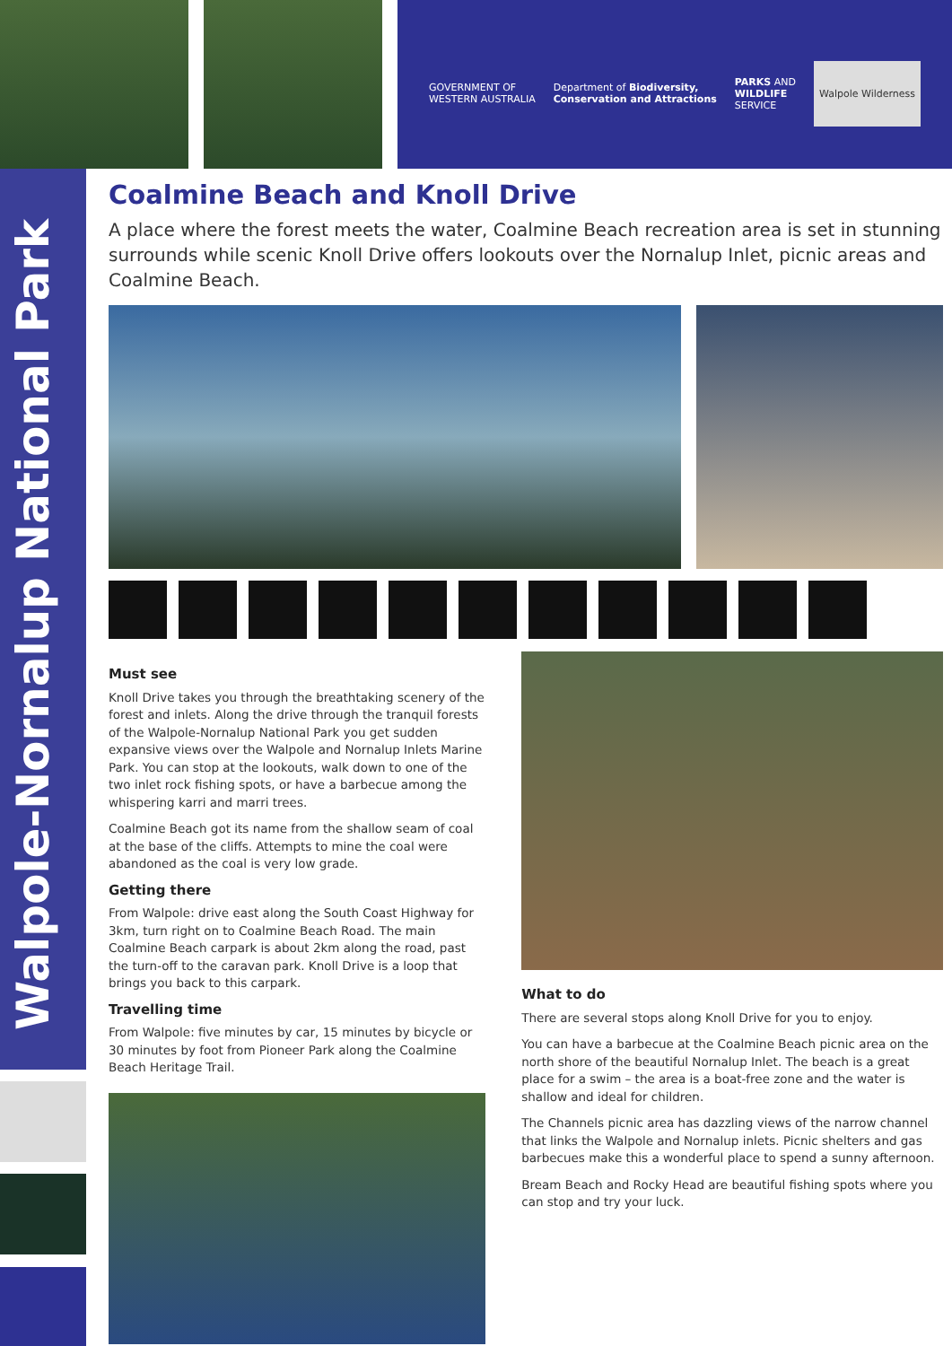GOVERNMENT OF
WESTERN AUSTRALIA
Department of Biodiversity,
Conservation and Attractions
PARKS AND
WILDLIFE
SERVICE
Walpole Wilderness
Walpole-Nornalup National Park
Coalmine Beach and Knoll Drive
A place where the forest meets the water, Coalmine Beach recreation area is set in stunning surrounds while scenic Knoll Drive offers lookouts over the Nornalup Inlet, picnic areas and Coalmine Beach.
Must see
Knoll Drive takes you through the breathtaking scenery of the forest and inlets. Along the drive through the tranquil forests of the Walpole-Nornalup National Park you get sudden expansive views over the Walpole and Nornalup Inlets Marine Park. You can stop at the lookouts, walk down to one of the two inlet rock fishing spots, or have a barbecue among the whispering karri and marri trees.
Coalmine Beach got its name from the shallow seam of coal at the base of the cliffs. Attempts to mine the coal were abandoned as the coal is very low grade.
Getting there
From Walpole: drive east along the South Coast Highway for 3km, turn right on to Coalmine Beach Road. The main Coalmine Beach carpark is about 2km along the road, past the turn-off to the caravan park. Knoll Drive is a loop that brings you back to this carpark.
Travelling time
From Walpole: five minutes by car, 15 minutes by bicycle or 30 minutes by foot from Pioneer Park along the Coalmine Beach Heritage Trail.
What to do
There are several stops along Knoll Drive for you to enjoy.
You can have a barbecue at the Coalmine Beach picnic area on the north shore of the beautiful Nornalup Inlet. The beach is a great place for a swim – the area is a boat-free zone and the water is shallow and ideal for children.
The Channels picnic area has dazzling views of the narrow channel that links the Walpole and Nornalup inlets. Picnic shelters and gas barbecues make this a wonderful place to spend a sunny afternoon.
Bream Beach and Rocky Head are beautiful fishing spots where you can stop and try your luck.